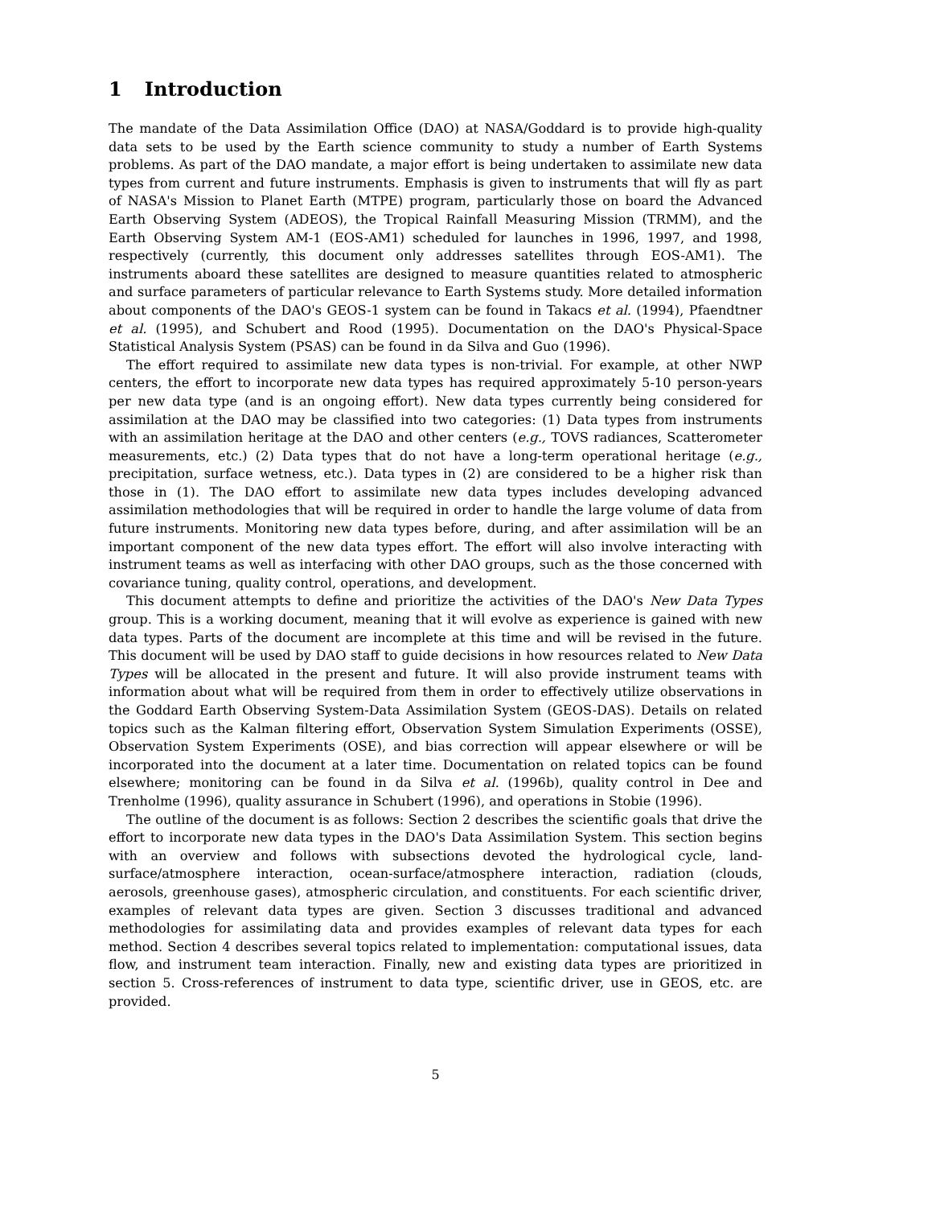1 Introduction
The mandate of the Data Assimilation Office (DAO) at NASA/Goddard is to provide high-quality data sets to be used by the Earth science community to study a number of Earth Systems problems. As part of the DAO mandate, a major effort is being undertaken to assimilate new data types from current and future instruments. Emphasis is given to instruments that will fly as part of NASA's Mission to Planet Earth (MTPE) program, particularly those on board the Advanced Earth Observing System (ADEOS), the Tropical Rainfall Measuring Mission (TRMM), and the Earth Observing System AM-1 (EOS-AM1) scheduled for launches in 1996, 1997, and 1998, respectively (currently, this document only addresses satellites through EOS-AM1). The instruments aboard these satellites are designed to measure quantities related to atmospheric and surface parameters of particular relevance to Earth Systems study. More detailed information about components of the DAO's GEOS-1 system can be found in Takacs et al. (1994), Pfaendtner et al. (1995), and Schubert and Rood (1995). Documentation on the DAO's Physical-Space Statistical Analysis System (PSAS) can be found in da Silva and Guo (1996).
The effort required to assimilate new data types is non-trivial. For example, at other NWP centers, the effort to incorporate new data types has required approximately 5-10 person-years per new data type (and is an ongoing effort). New data types currently being considered for assimilation at the DAO may be classified into two categories: (1) Data types from instruments with an assimilation heritage at the DAO and other centers (e.g., TOVS radiances, Scatterometer measurements, etc.) (2) Data types that do not have a long-term operational heritage (e.g., precipitation, surface wetness, etc.). Data types in (2) are considered to be a higher risk than those in (1). The DAO effort to assimilate new data types includes developing advanced assimilation methodologies that will be required in order to handle the large volume of data from future instruments. Monitoring new data types before, during, and after assimilation will be an important component of the new data types effort. The effort will also involve interacting with instrument teams as well as interfacing with other DAO groups, such as the those concerned with covariance tuning, quality control, operations, and development.
This document attempts to define and prioritize the activities of the DAO's New Data Types group. This is a working document, meaning that it will evolve as experience is gained with new data types. Parts of the document are incomplete at this time and will be revised in the future. This document will be used by DAO staff to guide decisions in how resources related to New Data Types will be allocated in the present and future. It will also provide instrument teams with information about what will be required from them in order to effectively utilize observations in the Goddard Earth Observing System-Data Assimilation System (GEOS-DAS). Details on related topics such as the Kalman filtering effort, Observation System Simulation Experiments (OSSE), Observation System Experiments (OSE), and bias correction will appear elsewhere or will be incorporated into the document at a later time. Documentation on related topics can be found elsewhere; monitoring can be found in da Silva et al. (1996b), quality control in Dee and Trenholme (1996), quality assurance in Schubert (1996), and operations in Stobie (1996).
The outline of the document is as follows: Section 2 describes the scientific goals that drive the effort to incorporate new data types in the DAO's Data Assimilation System. This section begins with an overview and follows with subsections devoted the hydrological cycle, land-surface/atmosphere interaction, ocean-surface/atmosphere interaction, radiation (clouds, aerosols, greenhouse gases), atmospheric circulation, and constituents. For each scientific driver, examples of relevant data types are given. Section 3 discusses traditional and advanced methodologies for assimilating data and provides examples of relevant data types for each method. Section 4 describes several topics related to implementation: computational issues, data flow, and instrument team interaction. Finally, new and existing data types are prioritized in section 5. Cross-references of instrument to data type, scientific driver, use in GEOS, etc. are provided.
5